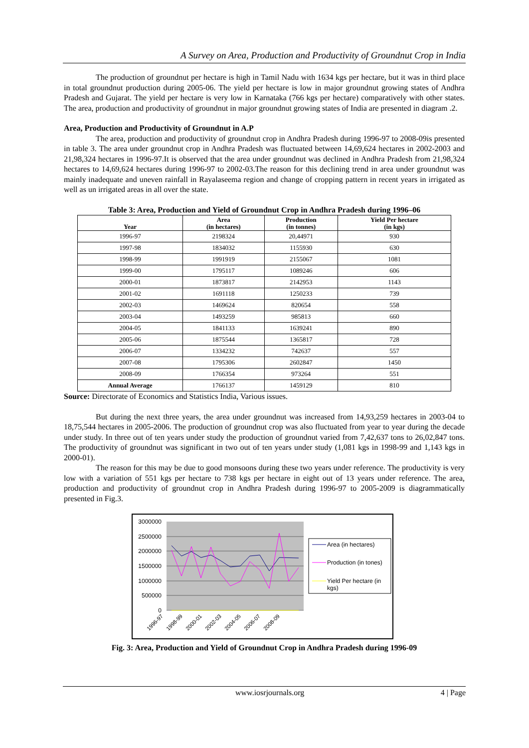A Survey on Area, Production and Productivity of Groundnut Crop in India
The production of groundnut per hectare is high in Tamil Nadu with 1634 kgs per hectare, but it was in third place in total groundnut production during 2005-06. The yield per hectare is low in major groundnut growing states of Andhra Pradesh and Gujarat. The yield per hectare is very low in Karnataka (766 kgs per hectare) comparatively with other states. The area, production and productivity of groundnut in major groundnut growing states of India are presented in diagram .2.
Area, Production and Productivity of Groundnut in A.P
The area, production and productivity of groundnut crop in Andhra Pradesh during 1996-97 to 2008-09is presented in table 3. The area under groundnut crop in Andhra Pradesh was fluctuated between 14,69,624 hectares in 2002-2003 and 21,98,324 hectares in 1996-97.It is observed that the area under groundnut was declined in Andhra Pradesh from 21,98,324 hectares to 14,69,624 hectares during 1996-97 to 2002-03.The reason for this declining trend in area under groundnut was mainly inadequate and uneven rainfall in Rayalaseema region and change of cropping pattern in recent years in irrigated as well as un irrigated areas in all over the state.
Table 3: Area, Production and Yield of Groundnut Crop in Andhra Pradesh during 1996–06
| Year | Area (in hectares) | Production (in tonnes) | Yield Per hectare (in kgs) |
| --- | --- | --- | --- |
| 1996-97 | 2198324 | 20,44971 | 930 |
| 1997-98 | 1834032 | 1155930 | 630 |
| 1998-99 | 1991919 | 2155067 | 1081 |
| 1999-00 | 1795117 | 1089246 | 606 |
| 2000-01 | 1873817 | 2142953 | 1143 |
| 2001-02 | 1691118 | 1250233 | 739 |
| 2002-03 | 1469624 | 820654 | 558 |
| 2003-04 | 1493259 | 985813 | 660 |
| 2004-05 | 1841133 | 1639241 | 890 |
| 2005-06 | 1875544 | 1365817 | 728 |
| 2006-07 | 1334232 | 742637 | 557 |
| 2007-08 | 1795306 | 2602847 | 1450 |
| 2008-09 | 1766354 | 973264 | 551 |
| Annual Average | 1766137 | 1459129 | 810 |
Source: Directorate of Economics and Statistics India, Various issues.
But during the next three years, the area under groundnut was increased from 14,93,259 hectares in 2003-04 to 18,75,544 hectares in 2005-2006. The production of groundnut crop was also fluctuated from year to year during the decade under study. In three out of ten years under study the production of groundnut varied from 7,42,637 tons to 26,02,847 tons. The productivity of groundnut was significant in two out of ten years under study (1,081 kgs in 1998-99 and 1,143 kgs in 2000-01).
The reason for this may be due to good monsoons during these two years under reference. The productivity is very low with a variation of 551 kgs per hectare to 738 kgs per hectare in eight out of 13 years under reference. The area, production and productivity of groundnut crop in Andhra Pradesh during 1996-97 to 2005-2009 is diagrammatically presented in Fig.3.
3000000
2500000
2000000
1500000
1000000
500000
0
1996-97
1998-99
2000-01
2002-03
2004-05
2006-07
2008-09
Area (in hectares)
Production (in tones)
Yield Per hectare (in
kgs)
Fig. 3: Area, Production and Yield of Groundnut Crop in Andhra Pradesh during 1996-09
www.iosrjournals.org 4 | Page